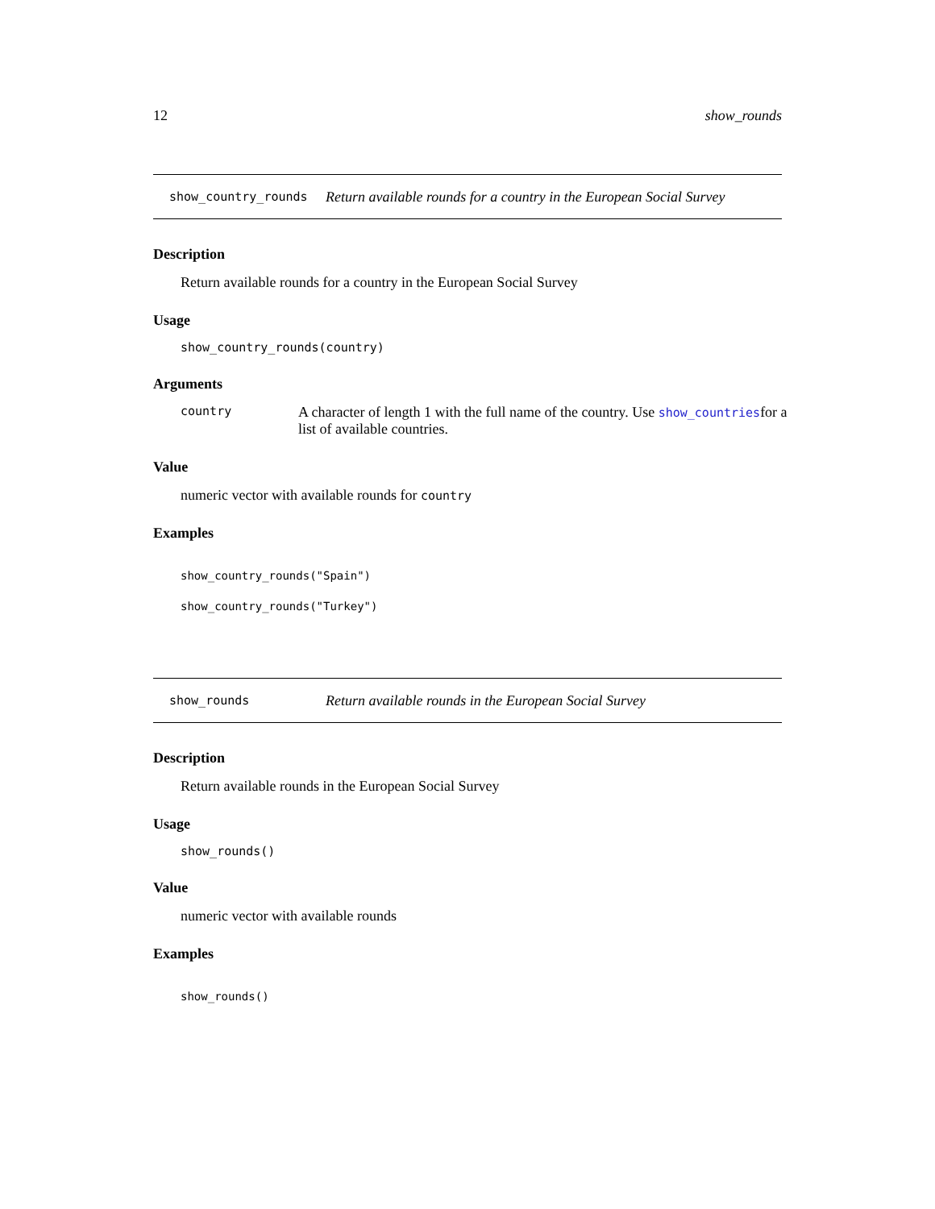12 show_rounds
show_country_rounds Return available rounds for a country in the European Social Survey
Description
Return available rounds for a country in the European Social Survey
Usage
show_country_rounds(country)
Arguments
country A character of length 1 with the full name of the country. Use show_countriesfor a list of available countries.
Value
numeric vector with available rounds for country
Examples
show_country_rounds("Spain")
show_country_rounds("Turkey")
show_rounds Return available rounds in the European Social Survey
Description
Return available rounds in the European Social Survey
Usage
show_rounds()
Value
numeric vector with available rounds
Examples
show_rounds()